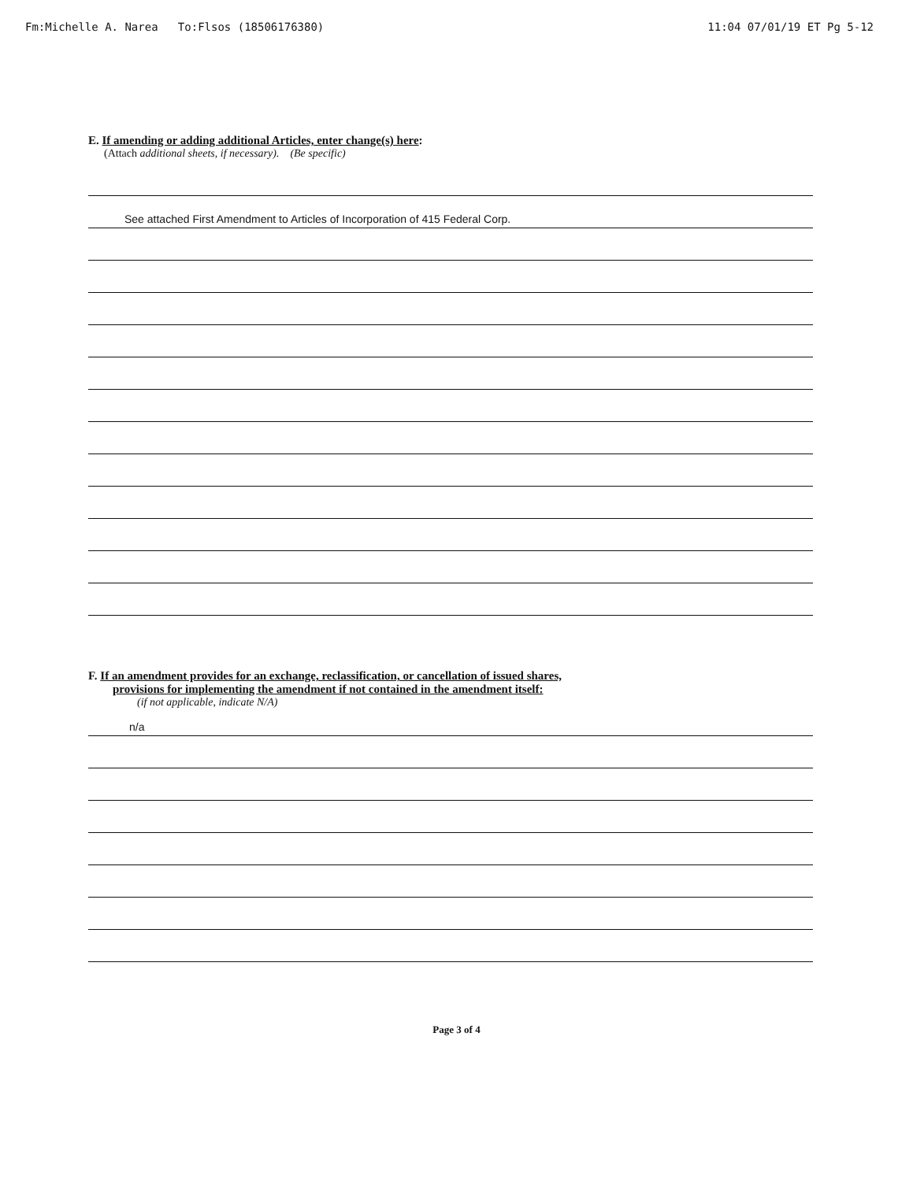Fm:Michelle A. Narea To:Flsos (18506176380) 11:04 07/01/19 ET Pg 5-12
E. If amending or adding additional Articles, enter change(s) here:
(Attach additional sheets, if necessary). (Be specific)
See attached First Amendment to Articles of Incorporation of 415 Federal Corp.
F. If an amendment provides for an exchange, reclassification, or cancellation of issued shares,
provisions for implementing the amendment if not contained in the amendment itself:
(if not applicable, indicate N/A)
n/a
Page 3 of 4